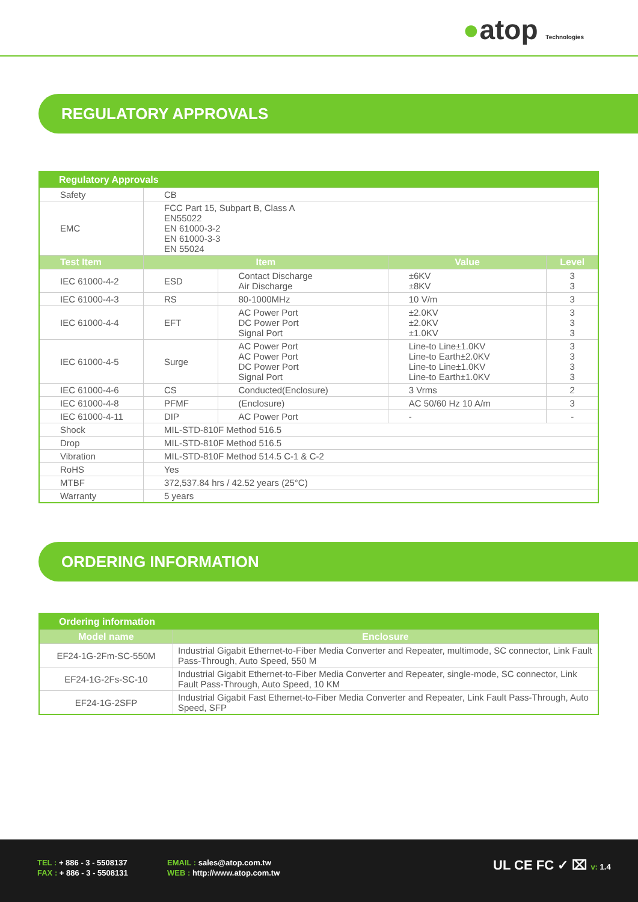●atop Technologies
REGULATORY APPROVALS
| Regulatory Approvals | | | | |
| --- | --- | --- | --- | --- |
| Safety | CB | | | |
| EMC | FCC Part 15, Subpart B, Class A EN55022 EN 61000-3-2 EN 61000-3-3 EN 55024 | | | |
| Test Item | Item | | Value | Level |
| IEC 61000-4-2 | ESD | Contact Discharge Air Discharge | ±6KV ±8KV | 3 3 |
| IEC 61000-4-3 | RS | 80-1000MHz | 10 V/m | 3 |
| IEC 61000-4-4 | EFT | AC Power Port DC Power Port Signal Port | ±2.0KV ±2.0KV ±1.0KV | 3 3 3 |
| IEC 61000-4-5 | Surge | AC Power Port AC Power Port DC Power Port Signal Port | Line-to Line±1.0KV Line-to Earth±2.0KV Line-to Line±1.0KV Line-to Earth±1.0KV | 3 3 3 3 |
| IEC 61000-4-6 | CS | Conducted(Enclosure) | 3 Vrms | 2 |
| IEC 61000-4-8 | PFMF | (Enclosure) | AC 50/60 Hz 10 A/m | 3 |
| IEC 61000-4-11 | DIP | AC Power Port | - | - |
| Shock | MIL-STD-810F Method 516.5 | | | |
| Drop | MIL-STD-810F Method 516.5 | | | |
| Vibration | MIL-STD-810F Method 514.5 C-1 & C-2 | | | |
| RoHS | Yes | | | |
| MTBF | 372,537.84 hrs / 42.52 years (25°C) | | | |
| Warranty | 5 years | | | |
ORDERING INFORMATION
| Ordering information | |
| --- | --- |
| Model name | Enclosure |
| EF24-1G-2Fm-SC-550M | Industrial Gigabit Ethernet-to-Fiber Media Converter and Repeater, multimode, SC connector, Link Fault Pass-Through, Auto Speed, 550 M |
| EF24-1G-2Fs-SC-10 | Industrial Gigabit Ethernet-to-Fiber Media Converter and Repeater, single-mode, SC connector, Link Fault Pass-Through, Auto Speed, 10 KM |
| EF24-1G-2SFP | Industrial Gigabit Fast Ethernet-to-Fiber Media Converter and Repeater, Link Fault Pass-Through, Auto Speed, SFP |
TEL : + 886 - 3 - 5508137
FAX : + 886 - 3 - 5508131
EMAIL : sales@atop.com.tw
WEB : http://www.atop.com.tw
UL CE FC ✓ ⌧ v: 1.4